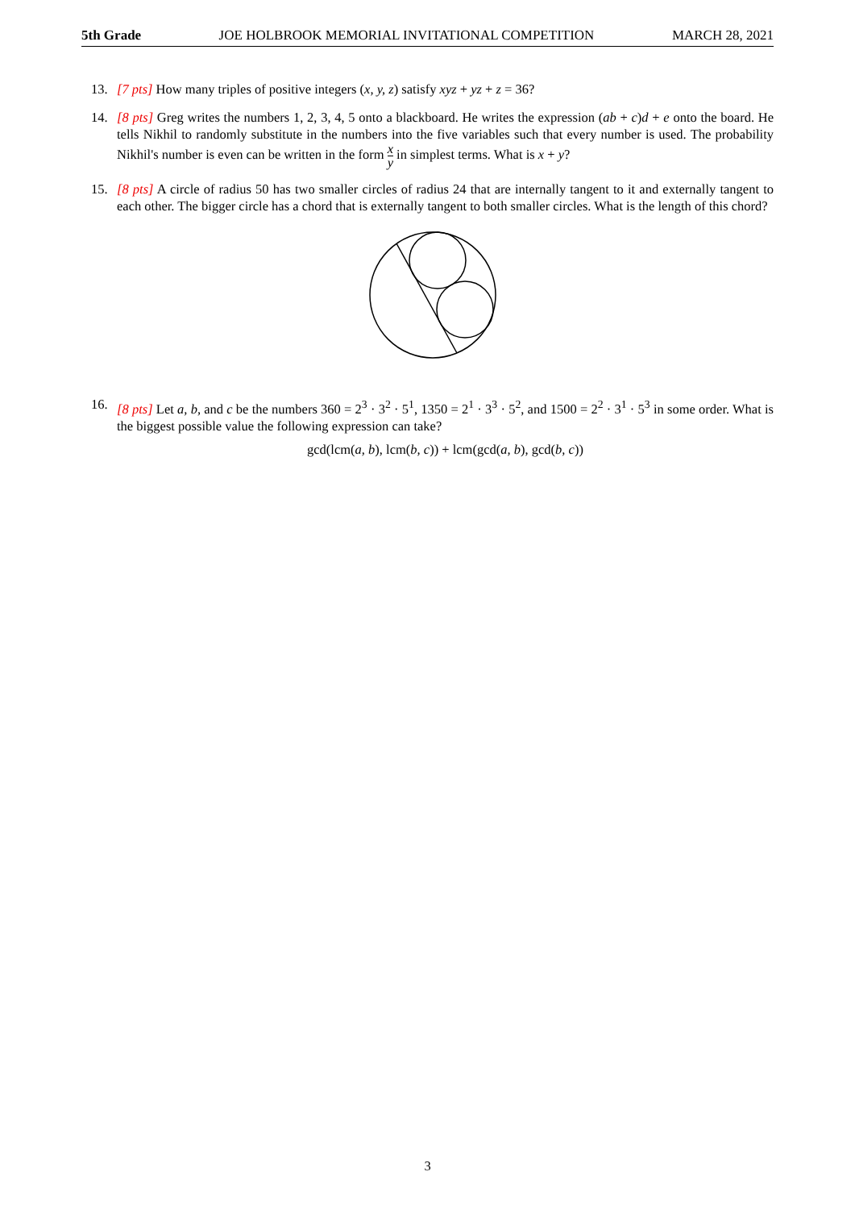5th Grade JOE HOLBROOK MEMORIAL INVITATIONAL COMPETITION MARCH 28, 2021
13. [7 pts] How many triples of positive integers (x, y, z) satisfy xyz + yz + z = 36?
14. [8 pts] Greg writes the numbers 1, 2, 3, 4, 5 onto a blackboard. He writes the expression (ab + c)d + e onto the board. He tells Nikhil to randomly substitute in the numbers into the five variables such that every number is used. The probability Nikhil's number is even can be written in the form x y in simplest terms. What is x + y?
15. [8 pts] A circle of radius 50 has two smaller circles of radius 24 that are internally tangent to it and externally tangent to each other. The bigger circle has a chord that is externally tangent to both smaller circles. What is the length of this chord?
16. [8 pts] Let a, b, and c be the numbers 360 = 2<sup>3</sup> · 3<sup>2</sup> · 5<sup>1</sup>, 1350 = 2<sup>1</sup> · 3<sup>3</sup> · 5<sup>2</sup>, and 1500 = 2<sup>2</sup> · 3<sup>1</sup> · 5<sup>3</sup> in some order. What is the biggest possible value the following expression can take?
gcd(lcm(a, b), lcm(b, c)) + lcm(gcd(a, b), gcd(b, c))
3